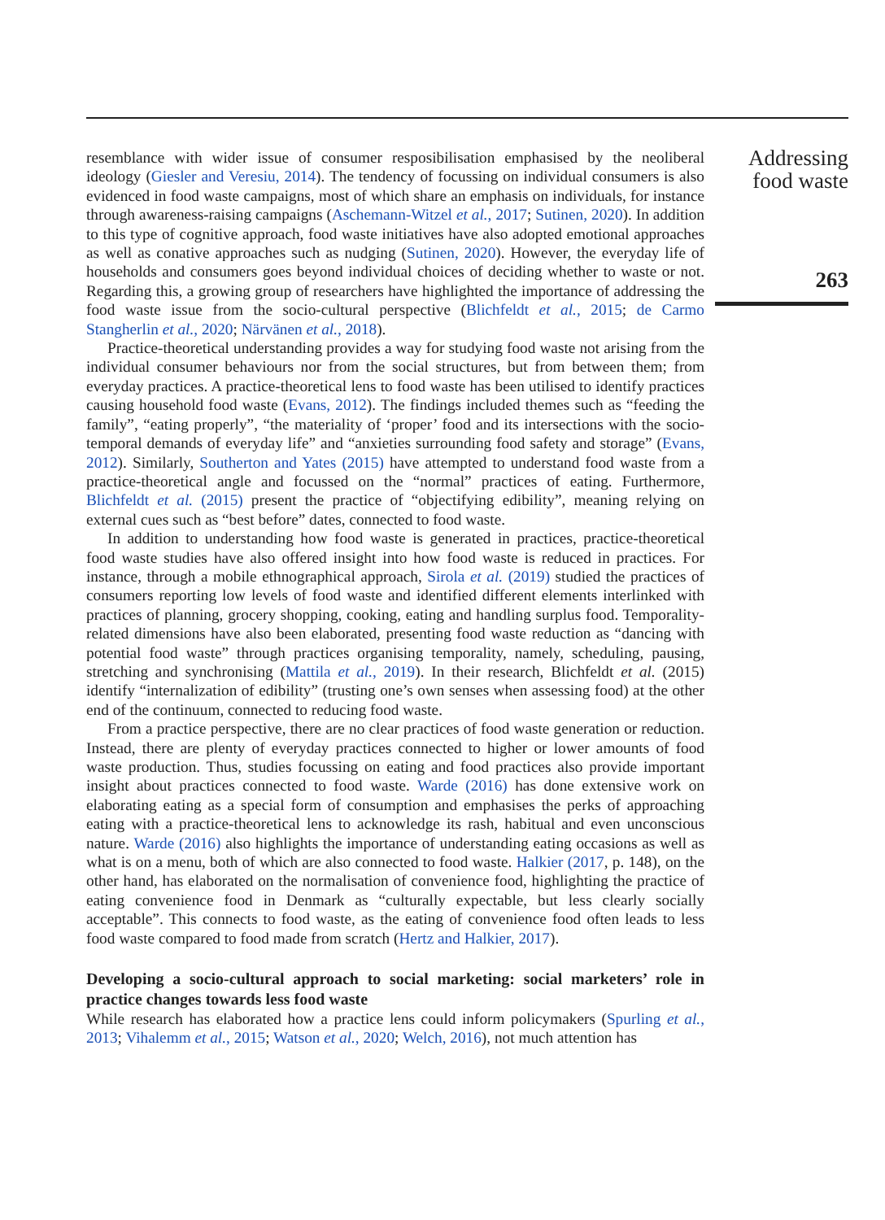Addressing
food waste
263
resemblance with wider issue of consumer resposibilisation emphasised by the neoliberal ideology (Giesler and Veresiu, 2014). The tendency of focussing on individual consumers is also evidenced in food waste campaigns, most of which share an emphasis on individuals, for instance through awareness-raising campaigns (Aschemann-Witzel et al., 2017; Sutinen, 2020). In addition to this type of cognitive approach, food waste initiatives have also adopted emotional approaches as well as conative approaches such as nudging (Sutinen, 2020). However, the everyday life of households and consumers goes beyond individual choices of deciding whether to waste or not. Regarding this, a growing group of researchers have highlighted the importance of addressing the food waste issue from the socio-cultural perspective (Blichfeldt et al., 2015; de Carmo Stangherlin et al., 2020; Närvänen et al., 2018).
Practice-theoretical understanding provides a way for studying food waste not arising from the individual consumer behaviours nor from the social structures, but from between them; from everyday practices. A practice-theoretical lens to food waste has been utilised to identify practices causing household food waste (Evans, 2012). The findings included themes such as “feeding the family”, “eating properly”, “the materiality of ‘proper’ food and its intersections with the socio-temporal demands of everyday life” and “anxieties surrounding food safety and storage” (Evans, 2012). Similarly, Southerton and Yates (2015) have attempted to understand food waste from a practice-theoretical angle and focussed on the “normal” practices of eating. Furthermore, Blichfeldt et al. (2015) present the practice of “objectifying edibility”, meaning relying on external cues such as “best before” dates, connected to food waste.
In addition to understanding how food waste is generated in practices, practice-theoretical food waste studies have also offered insight into how food waste is reduced in practices. For instance, through a mobile ethnographical approach, Sirola et al. (2019) studied the practices of consumers reporting low levels of food waste and identified different elements interlinked with practices of planning, grocery shopping, cooking, eating and handling surplus food. Temporality-related dimensions have also been elaborated, presenting food waste reduction as “dancing with potential food waste” through practices organising temporality, namely, scheduling, pausing, stretching and synchronising (Mattila et al., 2019). In their research, Blichfeldt et al. (2015) identify “internalization of edibility” (trusting one’s own senses when assessing food) at the other end of the continuum, connected to reducing food waste.
From a practice perspective, there are no clear practices of food waste generation or reduction. Instead, there are plenty of everyday practices connected to higher or lower amounts of food waste production. Thus, studies focussing on eating and food practices also provide important insight about practices connected to food waste. Warde (2016) has done extensive work on elaborating eating as a special form of consumption and emphasises the perks of approaching eating with a practice-theoretical lens to acknowledge its rash, habitual and even unconscious nature. Warde (2016) also highlights the importance of understanding eating occasions as well as what is on a menu, both of which are also connected to food waste. Halkier (2017, p. 148), on the other hand, has elaborated on the normalisation of convenience food, highlighting the practice of eating convenience food in Denmark as “culturally expectable, but less clearly socially acceptable”. This connects to food waste, as the eating of convenience food often leads to less food waste compared to food made from scratch (Hertz and Halkier, 2017).
Developing a socio-cultural approach to social marketing: social marketers’ role in practice changes towards less food waste
While research has elaborated how a practice lens could inform policymakers (Spurling et al., 2013; Vihalemm et al., 2015; Watson et al., 2020; Welch, 2016), not much attention has